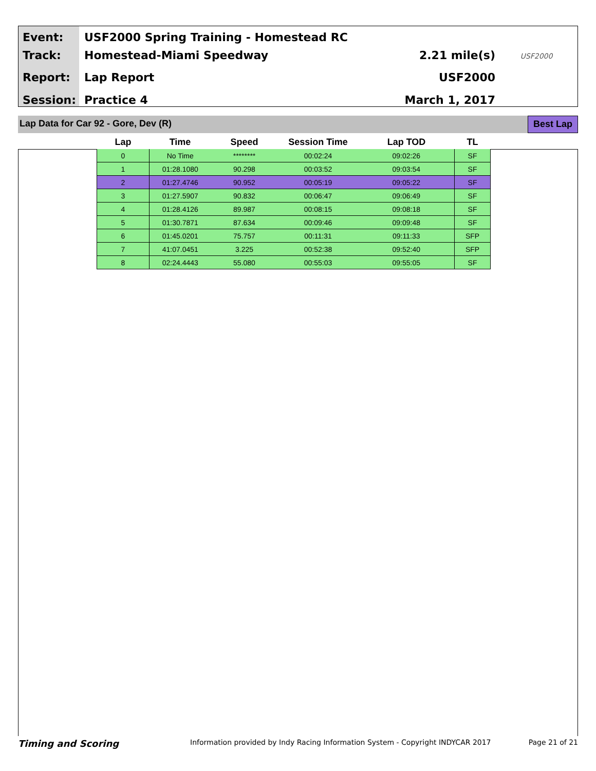Event:
Track:
Report:
Session:
USF2000 Spring Training - Homestead RC
Homestead-Miami Speedway
Lap Report
Practice 4
2.21 mile(s)
USF2000
March 1, 2017
USF2000
Lap Data for Car 92 - Gore, Dev (R) Best Lap
| Lap | Time | Speed | Session Time | Lap TOD | TL |
| --- | --- | --- | --- | --- | --- |
| 0 | No Time | ******** | 00:02:24 | 09:02:26 | SF |
| 1 | 01:28.1080 | 90.298 | 00:03:52 | 09:03:54 | SF |
| 2 | 01:27.4746 | 90.952 | 00:05:19 | 09:05:22 | SF |
| 3 | 01:27.5907 | 90.832 | 00:06:47 | 09:06:49 | SF |
| 4 | 01:28.4126 | 89.987 | 00:08:15 | 09:08:18 | SF |
| 5 | 01:30.7871 | 87.634 | 00:09:46 | 09:09:48 | SF |
| 6 | 01:45.0201 | 75.757 | 00:11:31 | 09:11:33 | SFP |
| 7 | 41:07.0451 | 3.225 | 00:52:38 | 09:52:40 | SFP |
| 8 | 02:24.4443 | 55.080 | 00:55:03 | 09:55:05 | SF |
Timing and Scoring Information provided by Indy Racing Information System - Copyright INDYCAR 2017 Page 21 of 21